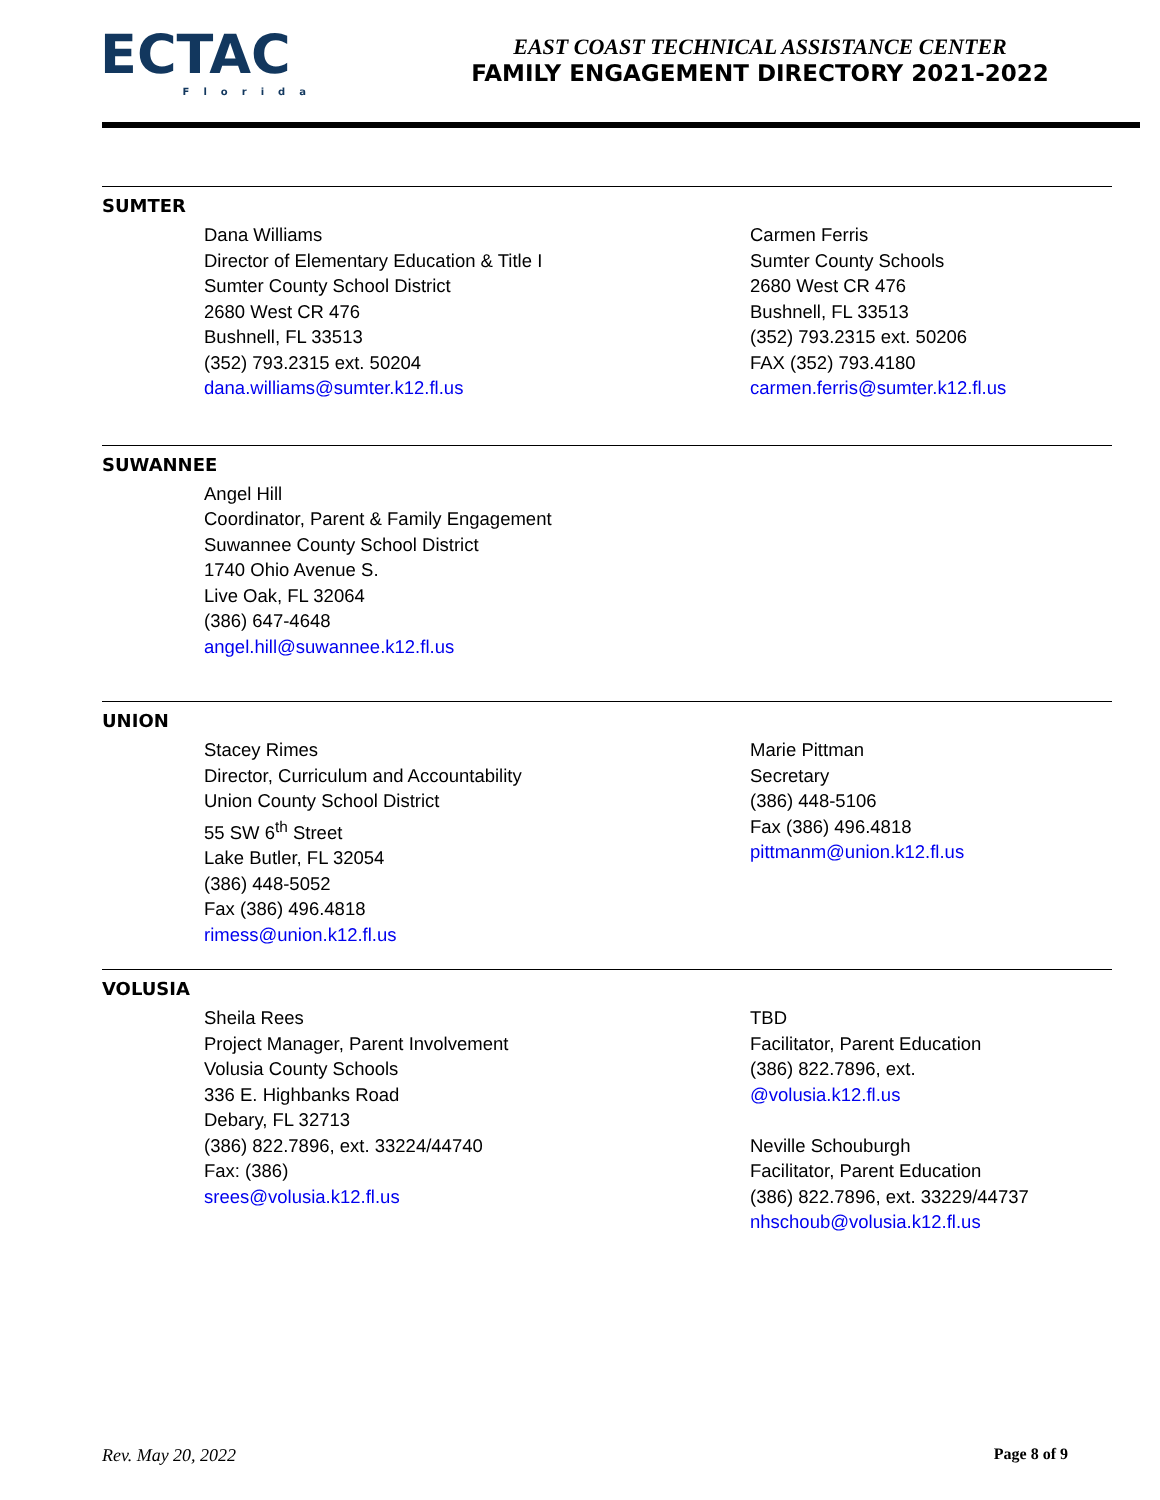ECTAC
Florida
EAST COAST TECHNICAL ASSISTANCE CENTER
FAMILY ENGAGEMENT DIRECTORY 2021-2022
SUMTER
Dana Williams
Director of Elementary Education & Title I
Sumter County School District
2680 West CR 476
Bushnell, FL 33513
(352) 793.2315 ext. 50204
dana.williams@sumter.k12.fl.us
Carmen Ferris
Sumter County Schools
2680 West CR 476
Bushnell, FL 33513
(352) 793.2315 ext. 50206
FAX (352) 793.4180
carmen.ferris@sumter.k12.fl.us
SUWANNEE
Angel Hill
Coordinator, Parent & Family Engagement
Suwannee County School District
1740 Ohio Avenue S.
Live Oak, FL 32064
(386) 647-4648
angel.hill@suwannee.k12.fl.us
UNION
Stacey Rimes
Director, Curriculum and Accountability
Union County School District
55 SW 6<sup>th</sup> Street
Lake Butler, FL 32054
(386) 448-5052
Fax (386) 496.4818
rimess@union.k12.fl.us
Marie Pittman
Secretary
(386) 448-5106
Fax (386) 496.4818
pittmanm@union.k12.fl.us
VOLUSIA
Sheila Rees
Project Manager, Parent Involvement
Volusia County Schools
336 E. Highbanks Road
Debary, FL 32713
(386) 822.7896, ext. 33224/44740
Fax: (386)
srees@volusia.k12.fl.us
TBD
Facilitator, Parent Education
(386) 822.7896, ext.
@volusia.k12.fl.us
Neville Schouburgh
Facilitator, Parent Education
(386) 822.7896, ext. 33229/44737
nhschoub@volusia.k12.fl.us
Rev. May 20, 2022 Page 8 of 9